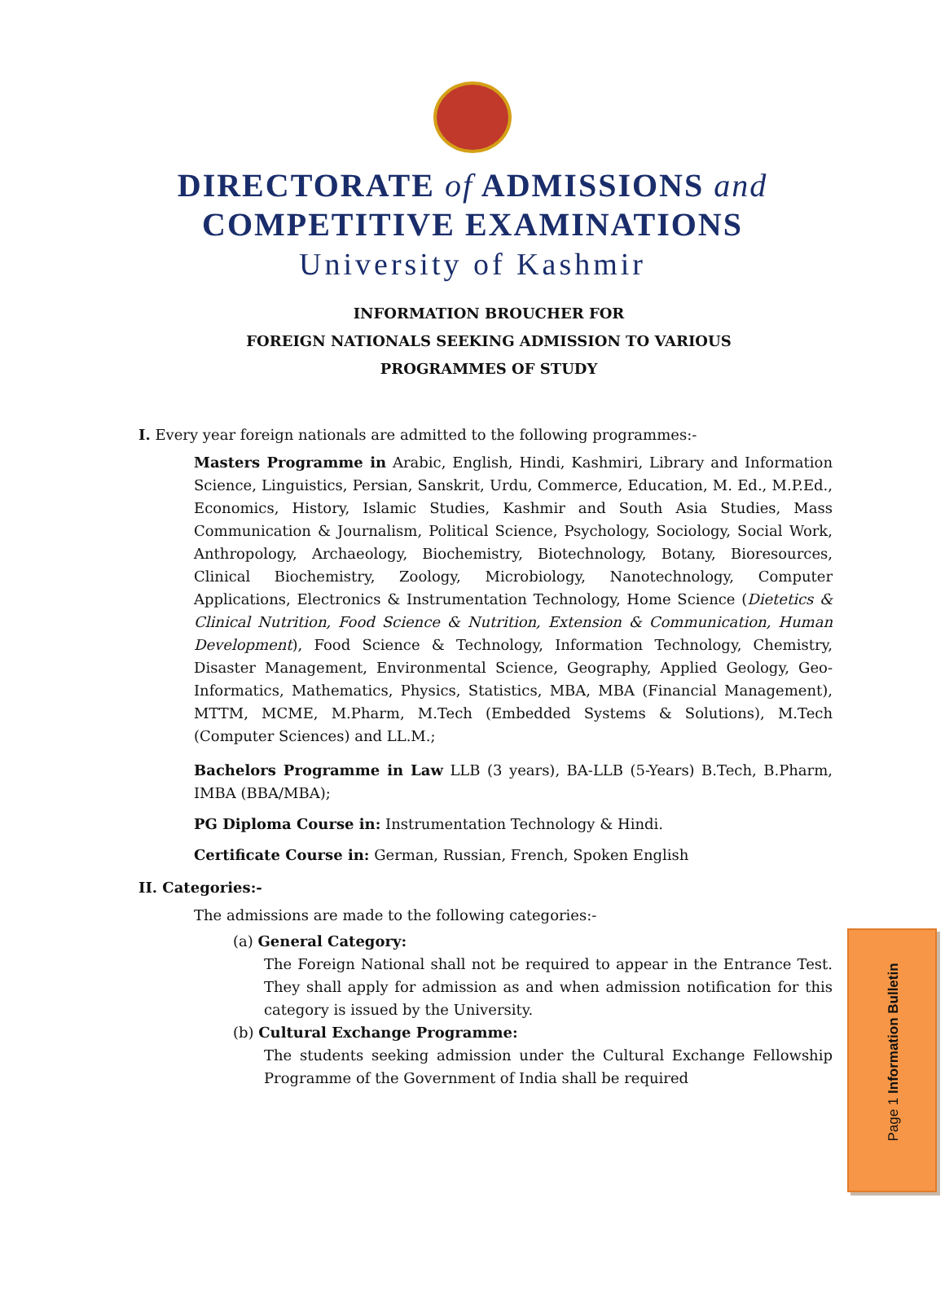DIRECTORATE of ADMISSIONS and
COMPETITIVE EXAMINATIONS
University of Kashmir
INFORMATION BROUCHER FOR
FOREIGN NATIONALS SEEKING ADMISSION TO VARIOUS
PROGRAMMES OF STUDY
I. Every year foreign nationals are admitted to the following programmes:-
Masters Programme in Arabic, English, Hindi, Kashmiri, Library and Information Science, Linguistics, Persian, Sanskrit, Urdu, Commerce, Education, M. Ed., M.P.Ed., Economics, History, Islamic Studies, Kashmir and South Asia Studies, Mass Communication & Journalism, Political Science, Psychology, Sociology, Social Work, Anthropology, Archaeology, Biochemistry, Biotechnology, Botany, Bioresources, Clinical Biochemistry, Zoology, Microbiology, Nanotechnology, Computer Applications, Electronics & Instrumentation Technology, Home Science (Dietetics & Clinical Nutrition, Food Science & Nutrition, Extension & Communication, Human Development), Food Science & Technology, Information Technology, Chemistry, Disaster Management, Environmental Science, Geography, Applied Geology, Geo-Informatics, Mathematics, Physics, Statistics, MBA, MBA (Financial Management), MTTM, MCME, M.Pharm, M.Tech (Embedded Systems & Solutions), M.Tech (Computer Sciences) and LL.M.;
Bachelors Programme in Law LLB (3 years), BA-LLB (5-Years) B.Tech, B.Pharm, IMBA (BBA/MBA);
PG Diploma Course in: Instrumentation Technology & Hindi.
Certificate Course in: German, Russian, French, Spoken English
II. Categories:-
The admissions are made to the following categories:-
(a) General Category:
The Foreign National shall not be required to appear in the Entrance Test. They shall apply for admission as and when admission notification for this category is issued by the University.
(b) Cultural Exchange Programme:
The students seeking admission under the Cultural Exchange Fellowship Programme of the Government of India shall be required
Page 1 Information Bulletin